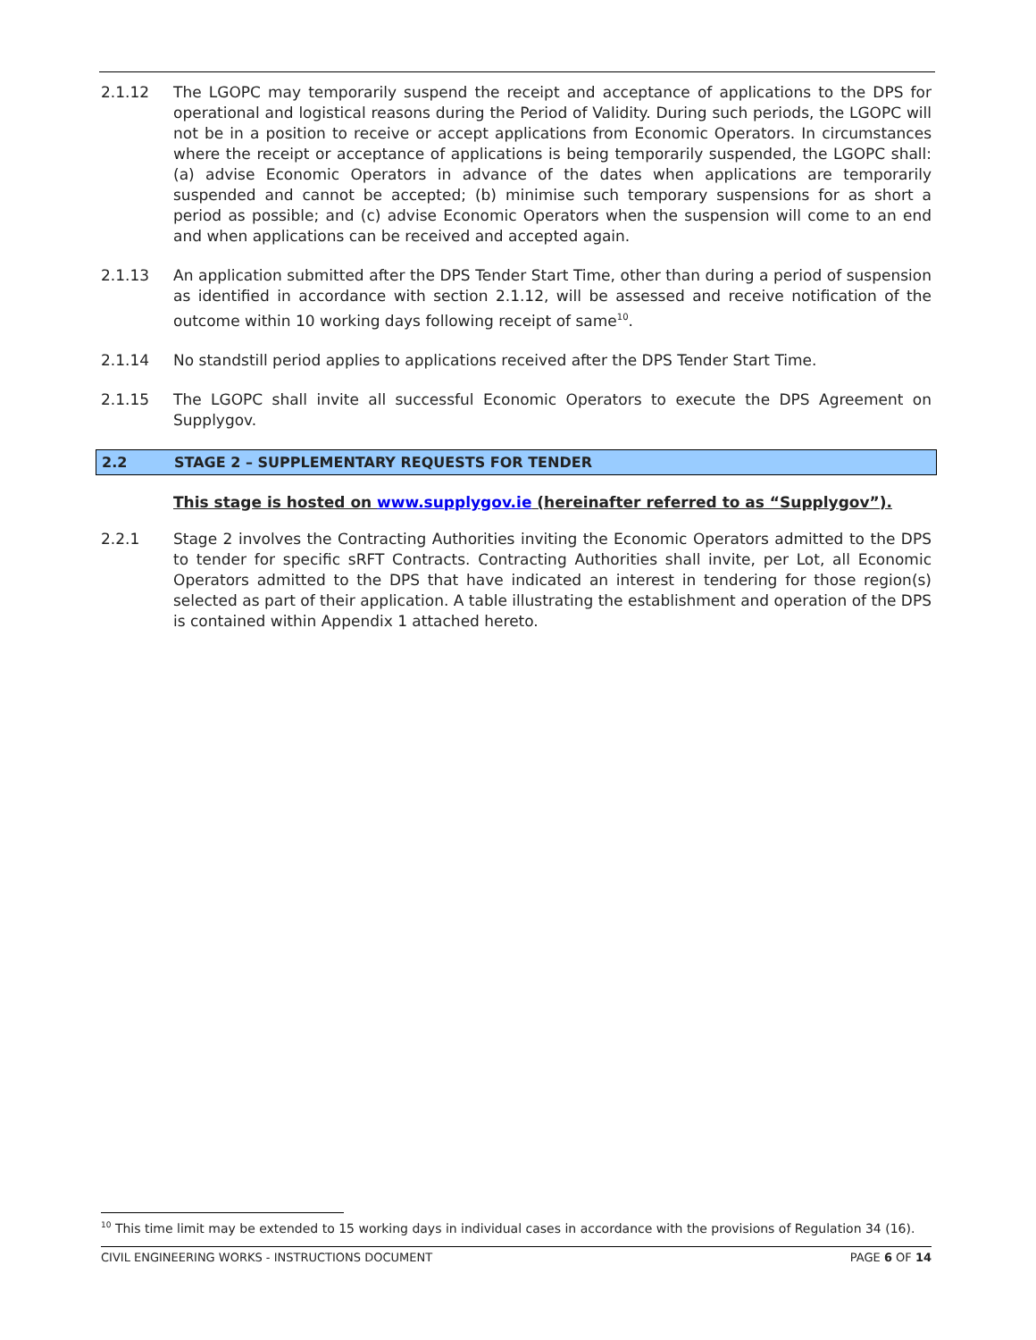2.1.12 The LGOPC may temporarily suspend the receipt and acceptance of applications to the DPS for operational and logistical reasons during the Period of Validity. During such periods, the LGOPC will not be in a position to receive or accept applications from Economic Operators. In circumstances where the receipt or acceptance of applications is being temporarily suspended, the LGOPC shall: (a) advise Economic Operators in advance of the dates when applications are temporarily suspended and cannot be accepted; (b) minimise such temporary suspensions for as short a period as possible; and (c) advise Economic Operators when the suspension will come to an end and when applications can be received and accepted again.
2.1.13 An application submitted after the DPS Tender Start Time, other than during a period of suspension as identified in accordance with section 2.1.12, will be assessed and receive notification of the outcome within 10 working days following receipt of same<sup>10</sup>.
2.1.14 No standstill period applies to applications received after the DPS Tender Start Time.
2.1.15 The LGOPC shall invite all successful Economic Operators to execute the DPS Agreement on Supplygov.
2.2 STAGE 2 – SUPPLEMENTARY REQUESTS FOR TENDER
This stage is hosted on www.supplygov.ie (hereinafter referred to as “Supplygov”).
2.2.1 Stage 2 involves the Contracting Authorities inviting the Economic Operators admitted to the DPS to tender for specific sRFT Contracts. Contracting Authorities shall invite, per Lot, all Economic Operators admitted to the DPS that have indicated an interest in tendering for those region(s) selected as part of their application. A table illustrating the establishment and operation of the DPS is contained within Appendix 1 attached hereto.
<sup>10</sup> This time limit may be extended to 15 working days in individual cases in accordance with the provisions of Regulation 34 (16).
CIVIL ENGINEERING WORKS - INSTRUCTIONS DOCUMENT PAGE 6 OF 14